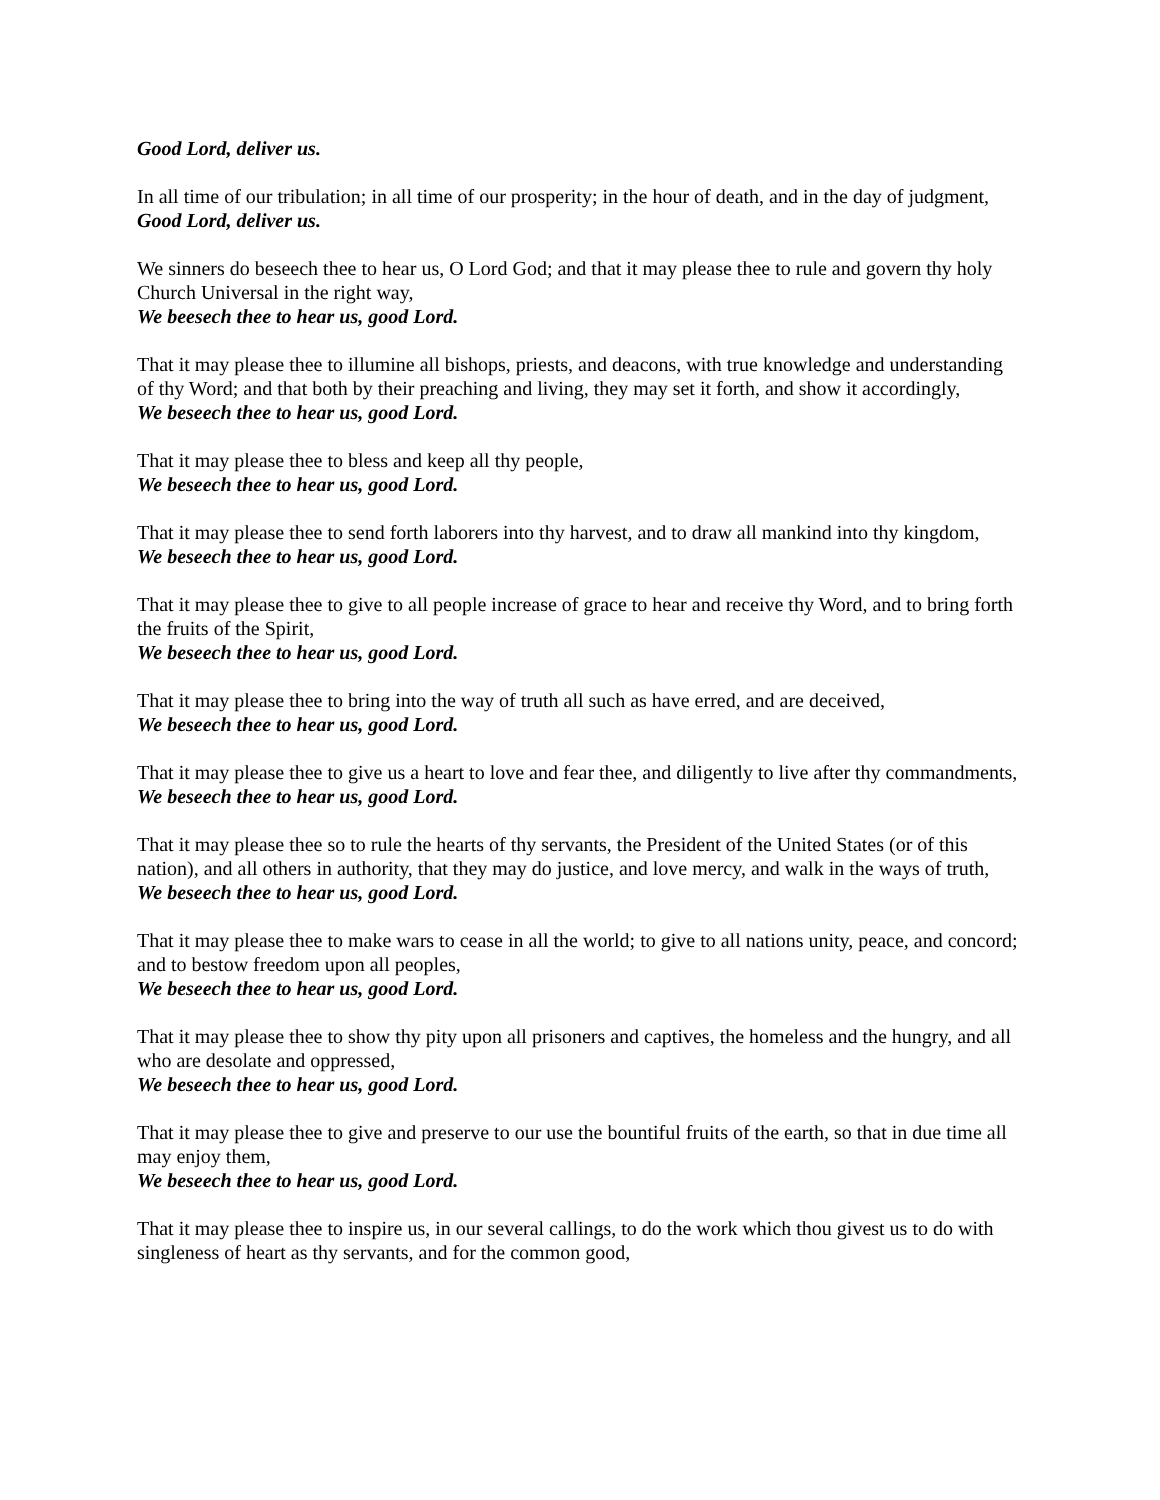Good Lord, deliver us.
In all time of our tribulation; in all time of our prosperity; in the hour of death, and in the day of judgment,
Good Lord, deliver us.
We sinners do beseech thee to hear us, O Lord God; and that it may please thee to rule and govern thy holy Church Universal in the right way,
We beesech thee to hear us, good Lord.
That it may please thee to illumine all bishops, priests, and deacons, with true knowledge and understanding of thy Word; and that both by their preaching and living, they may set it forth, and show it accordingly,
We beseech thee to hear us, good Lord.
That it may please thee to bless and keep all thy people,
We beseech thee to hear us, good Lord.
That it may please thee to send forth laborers into thy harvest, and to draw all mankind into thy kingdom,
We beseech thee to hear us, good Lord.
That it may please thee to give to all people increase of grace to hear and receive thy Word, and to bring forth the fruits of the Spirit,
We beseech thee to hear us, good Lord.
That it may please thee to bring into the way of truth all such as have erred, and are deceived,
We beseech thee to hear us, good Lord.
That it may please thee to give us a heart to love and fear thee, and diligently to live after thy commandments,
We beseech thee to hear us, good Lord.
That it may please thee so to rule the hearts of thy servants, the President of the United States (or of this nation), and all others in authority, that they may do justice, and love mercy, and walk in the ways of truth,
We beseech thee to hear us, good Lord.
That it may please thee to make wars to cease in all the world; to give to all nations unity, peace, and concord; and to bestow freedom upon all peoples,
We beseech thee to hear us, good Lord.
That it may please thee to show thy pity upon all prisoners and captives, the homeless and the hungry, and all who are desolate and oppressed,
We beseech thee to hear us, good Lord.
That it may please thee to give and preserve to our use the bountiful fruits of the earth, so that in due time all may enjoy them,
We beseech thee to hear us, good Lord.
That it may please thee to inspire us, in our several callings, to do the work which thou givest us to do with singleness of heart as thy servants, and for the common good,